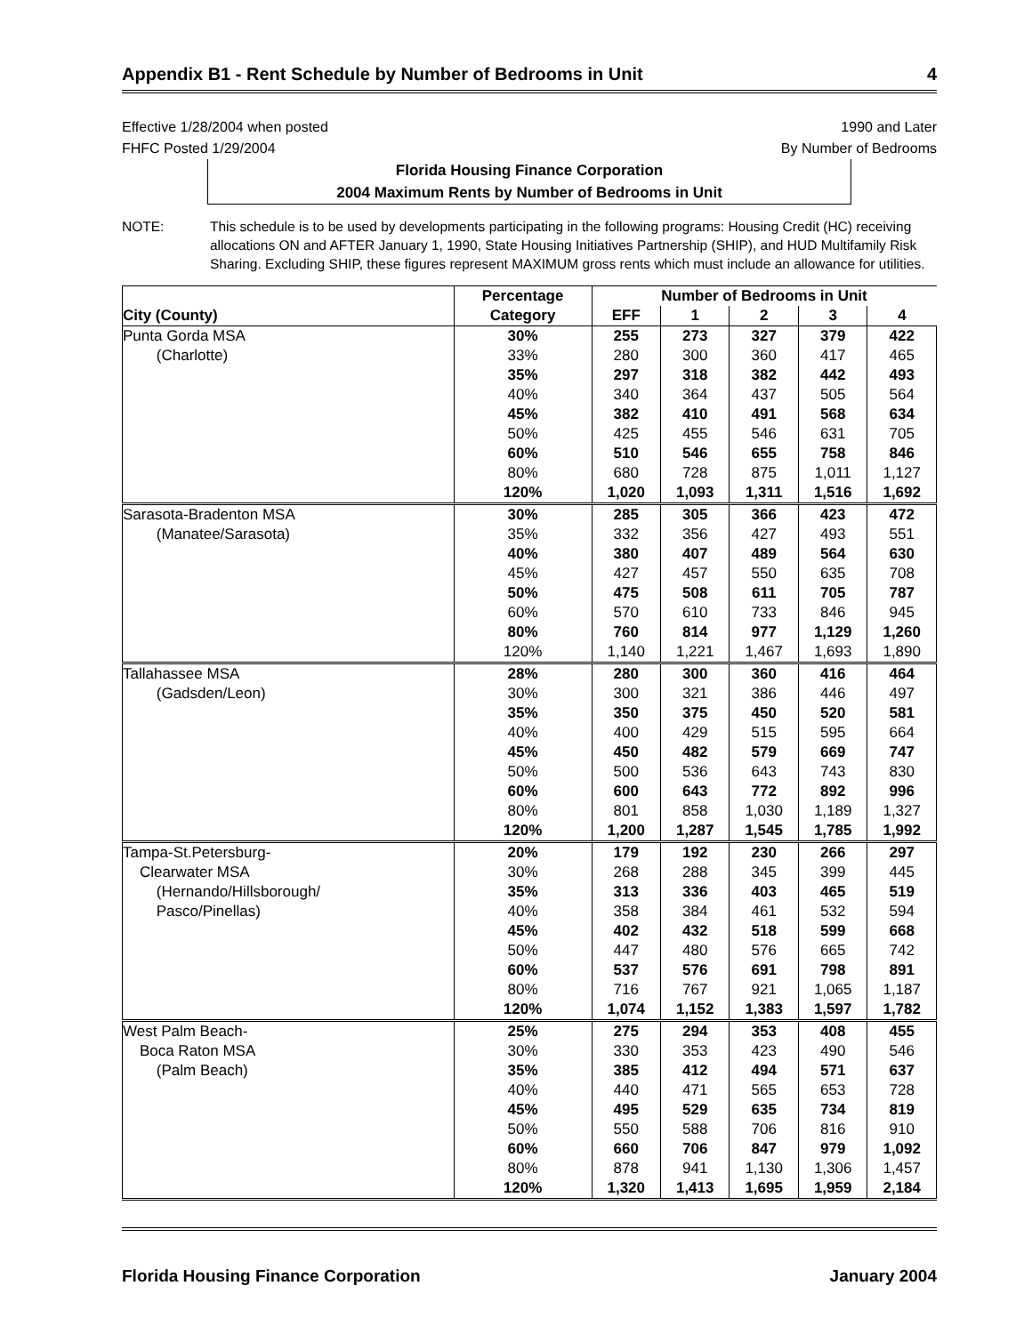Appendix B1 - Rent Schedule by Number of Bedrooms in Unit 4
Effective 1/28/2004 when posted
FHFC Posted 1/29/2004
1990 and Later
By Number of Bedrooms
Florida Housing Finance Corporation
2004 Maximum Rents by Number of Bedrooms in Unit
NOTE: This schedule is to be used by developments participating in the following programs: Housing Credit (HC) receiving allocations ON and AFTER January 1, 1990, State Housing Initiatives Partnership (SHIP), and HUD Multifamily Risk Sharing. Excluding SHIP, these figures represent MAXIMUM gross rents which must include an allowance for utilities.
| | Percentage | Number of Bedrooms in Unit | | | | |
| --- | --- | --- | --- | --- | --- | --- |
| City (County) | Category | EFF | 1 | 2 | 3 | 4 |
| Punta Gorda MSA | 30% | 255 | 273 | 327 | 379 | 422 |
| (Charlotte) | 33% | 280 | 300 | 360 | 417 | 465 |
| | 35% | 297 | 318 | 382 | 442 | 493 |
| | 40% | 340 | 364 | 437 | 505 | 564 |
| | 45% | 382 | 410 | 491 | 568 | 634 |
| | 50% | 425 | 455 | 546 | 631 | 705 |
| | 60% | 510 | 546 | 655 | 758 | 846 |
| | 80% | 680 | 728 | 875 | 1,011 | 1,127 |
| | 120% | 1,020 | 1,093 | 1,311 | 1,516 | 1,692 |
| Sarasota-Bradenton MSA | 30% | 285 | 305 | 366 | 423 | 472 |
| (Manatee/Sarasota) | 35% | 332 | 356 | 427 | 493 | 551 |
| | 40% | 380 | 407 | 489 | 564 | 630 |
| | 45% | 427 | 457 | 550 | 635 | 708 |
| | 50% | 475 | 508 | 611 | 705 | 787 |
| | 60% | 570 | 610 | 733 | 846 | 945 |
| | 80% | 760 | 814 | 977 | 1,129 | 1,260 |
| | 120% | 1,140 | 1,221 | 1,467 | 1,693 | 1,890 |
| Tallahassee MSA | 28% | 280 | 300 | 360 | 416 | 464 |
| (Gadsden/Leon) | 30% | 300 | 321 | 386 | 446 | 497 |
| | 35% | 350 | 375 | 450 | 520 | 581 |
| | 40% | 400 | 429 | 515 | 595 | 664 |
| | 45% | 450 | 482 | 579 | 669 | 747 |
| | 50% | 500 | 536 | 643 | 743 | 830 |
| | 60% | 600 | 643 | 772 | 892 | 996 |
| | 80% | 801 | 858 | 1,030 | 1,189 | 1,327 |
| | 120% | 1,200 | 1,287 | 1,545 | 1,785 | 1,992 |
| Tampa-St.Petersburg- | 20% | 179 | 192 | 230 | 266 | 297 |
| Clearwater MSA | 30% | 268 | 288 | 345 | 399 | 445 |
| (Hernando/Hillsborough/ | 35% | 313 | 336 | 403 | 465 | 519 |
| Pasco/Pinellas) | 40% | 358 | 384 | 461 | 532 | 594 |
| | 45% | 402 | 432 | 518 | 599 | 668 |
| | 50% | 447 | 480 | 576 | 665 | 742 |
| | 60% | 537 | 576 | 691 | 798 | 891 |
| | 80% | 716 | 767 | 921 | 1,065 | 1,187 |
| | 120% | 1,074 | 1,152 | 1,383 | 1,597 | 1,782 |
| West Palm Beach- | 25% | 275 | 294 | 353 | 408 | 455 |
| Boca Raton MSA | 30% | 330 | 353 | 423 | 490 | 546 |
| (Palm Beach) | 35% | 385 | 412 | 494 | 571 | 637 |
| | 40% | 440 | 471 | 565 | 653 | 728 |
| | 45% | 495 | 529 | 635 | 734 | 819 |
| | 50% | 550 | 588 | 706 | 816 | 910 |
| | 60% | 660 | 706 | 847 | 979 | 1,092 |
| | 80% | 878 | 941 | 1,130 | 1,306 | 1,457 |
| | 120% | 1,320 | 1,413 | 1,695 | 1,959 | 2,184 |
Florida Housing Finance Corporation January 2004